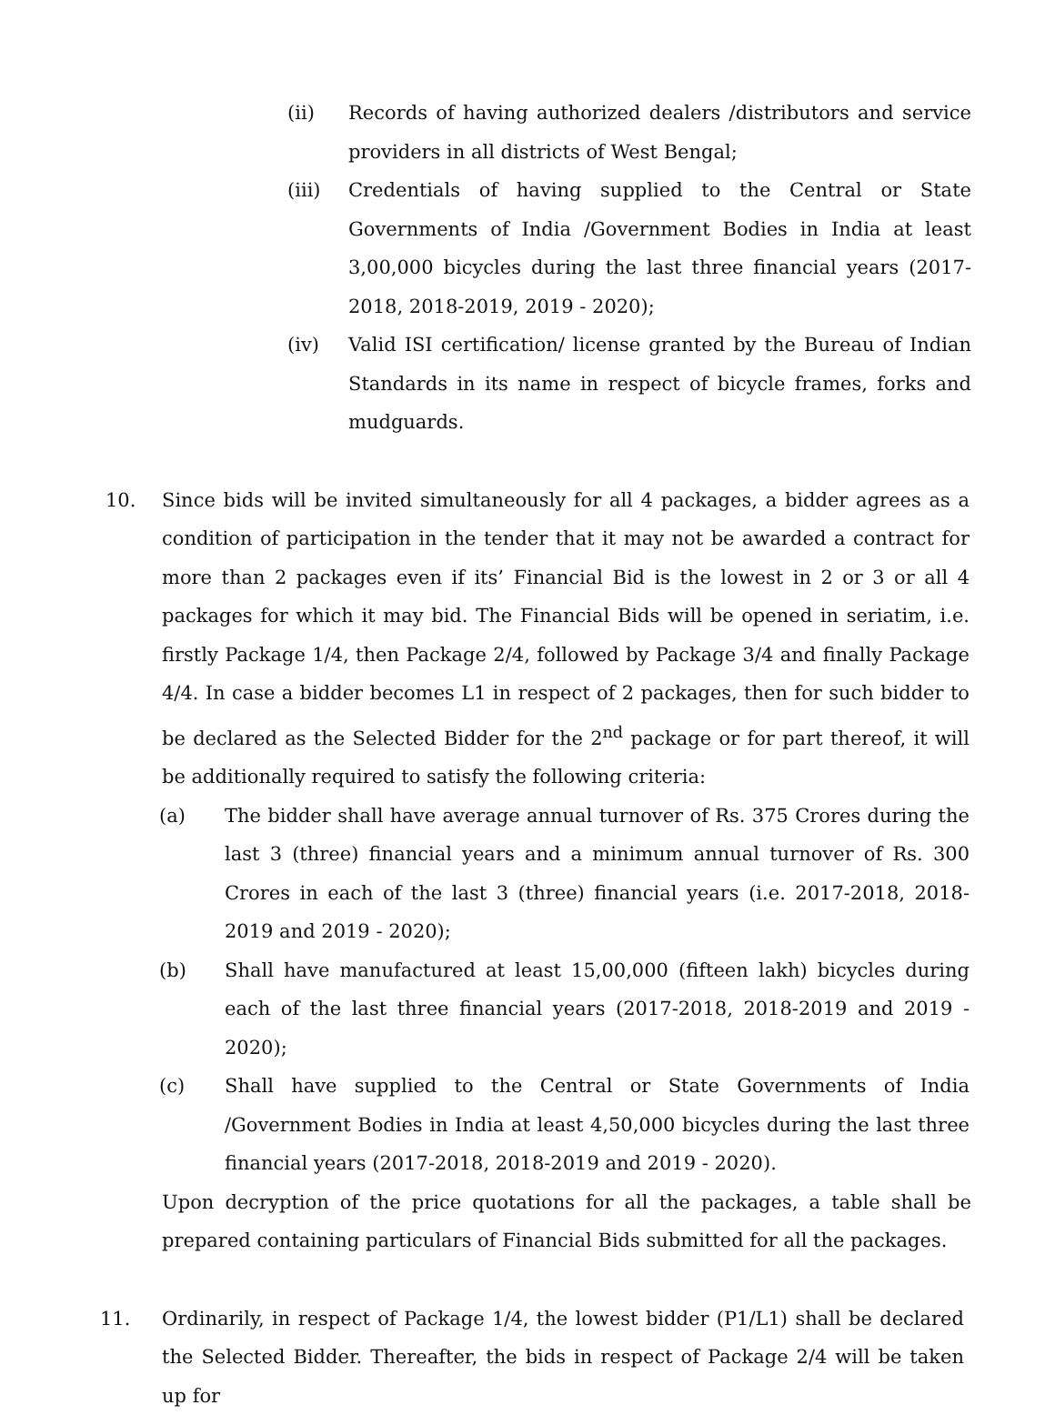(ii) Records of having authorized dealers /distributors and service providers in all districts of West Bengal;
(iii) Credentials of having supplied to the Central or State Governments of India /Government Bodies in India at least 3,00,000 bicycles during the last three financial years (2017-2018, 2018-2019, 2019 - 2020);
(iv) Valid ISI certification/ license granted by the Bureau of Indian Standards in its name in respect of bicycle frames, forks and mudguards.
10. Since bids will be invited simultaneously for all 4 packages, a bidder agrees as a condition of participation in the tender that it may not be awarded a contract for more than 2 packages even if its’ Financial Bid is the lowest in 2 or 3 or all 4 packages for which it may bid. The Financial Bids will be opened in seriatim, i.e. firstly Package 1/4, then Package 2/4, followed by Package 3/4 and finally Package 4/4. In case a bidder becomes L1 in respect of 2 packages, then for such bidder to be declared as the Selected Bidder for the 2<sup>nd</sup> package or for part thereof, it will be additionally required to satisfy the following criteria:
(a) The bidder shall have average annual turnover of Rs. 375 Crores during the last 3 (three) financial years and a minimum annual turnover of Rs. 300 Crores in each of the last 3 (three) financial years (i.e. 2017-2018, 2018-2019 and 2019 - 2020);
(b) Shall have manufactured at least 15,00,000 (fifteen lakh) bicycles during each of the last three financial years (2017-2018, 2018-2019 and 2019 - 2020);
(c) Shall have supplied to the Central or State Governments of India /Government Bodies in India at least 4,50,000 bicycles during the last three financial years (2017-2018, 2018-2019 and 2019 - 2020).
Upon decryption of the price quotations for all the packages, a table shall be prepared containing particulars of Financial Bids submitted for all the packages.
11. Ordinarily, in respect of Package 1/4, the lowest bidder (P1/L1) shall be declared the Selected Bidder. Thereafter, the bids in respect of Package 2/4 will be taken up for